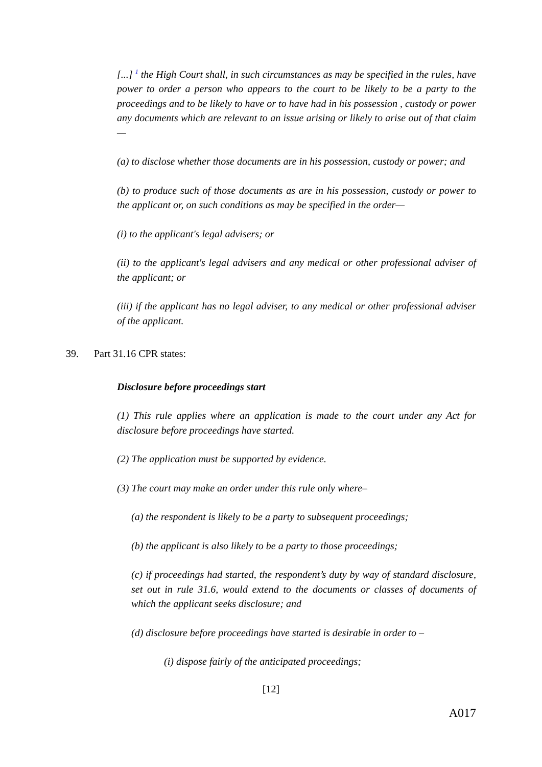[...] <sup>1</sup> the High Court shall, in such circumstances as may be specified in the rules, have power to order a person who appears to the court to be likely to be a party to the proceedings and to be likely to have or to have had in his possession , custody or power any documents which are relevant to an issue arising or likely to arise out of that claim—
(a) to disclose whether those documents are in his possession, custody or power; and
(b) to produce such of those documents as are in his possession, custody or power to the applicant or, on such conditions as may be specified in the order—
(i) to the applicant's legal advisers; or
(ii) to the applicant's legal advisers and any medical or other professional adviser of the applicant; or
(iii) if the applicant has no legal adviser, to any medical or other professional adviser of the applicant.
39. Part 31.16 CPR states:
Disclosure before proceedings start
(1) This rule applies where an application is made to the court under any Act for disclosure before proceedings have started.
(2) The application must be supported by evidence.
(3) The court may make an order under this rule only where–
(a) the respondent is likely to be a party to subsequent proceedings;
(b) the applicant is also likely to be a party to those proceedings;
(c) if proceedings had started, the respondent’s duty by way of standard disclosure, set out in rule 31.6, would extend to the documents or classes of documents of which the applicant seeks disclosure; and
(d) disclosure before proceedings have started is desirable in order to –
(i) dispose fairly of the anticipated proceedings;
[12]
A017